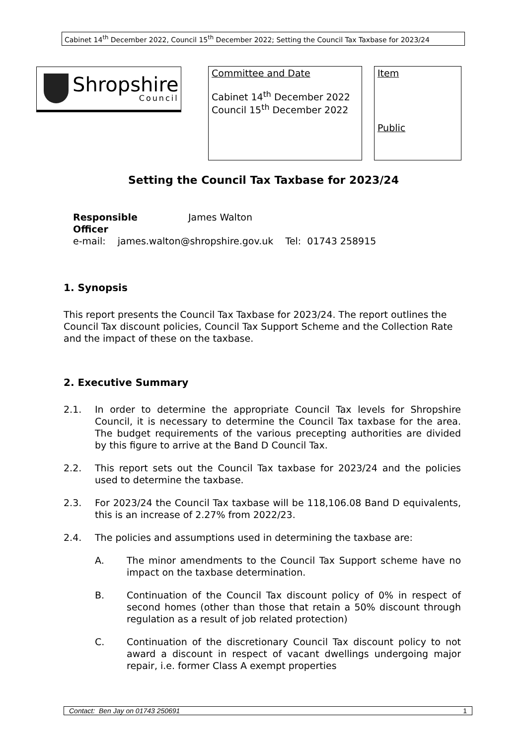Cabinet 14<sup>th</sup> December 2022, Council 15<sup>th</sup> December 2022; Setting the Council Tax Taxbase for 2023/24
Shropshire
Council
Committee and Date
Cabinet 14<sup>th</sup> December 2022
Council 15<sup>th</sup> December 2022
Item
Public
Setting the Council Tax Taxbase for 2023/24
Responsible
Officer James Walton
e-mail: james.walton@shropshire.gov.uk Tel: 01743 258915
1. Synopsis
This report presents the Council Tax Taxbase for 2023/24. The report outlines the Council Tax discount policies, Council Tax Support Scheme and the Collection Rate and the impact of these on the taxbase.
2. Executive Summary
2.1. In order to determine the appropriate Council Tax levels for Shropshire Council, it is necessary to determine the Council Tax taxbase for the area. The budget requirements of the various precepting authorities are divided by this figure to arrive at the Band D Council Tax.
2.2. This report sets out the Council Tax taxbase for 2023/24 and the policies used to determine the taxbase.
2.3. For 2023/24 the Council Tax taxbase will be 118,106.08 Band D equivalents, this is an increase of 2.27% from 2022/23.
2.4. The policies and assumptions used in determining the taxbase are:
A. The minor amendments to the Council Tax Support scheme have no impact on the taxbase determination.
B. Continuation of the Council Tax discount policy of 0% in respect of second homes (other than those that retain a 50% discount through regulation as a result of job related protection)
C. Continuation of the discretionary Council Tax discount policy to not award a discount in respect of vacant dwellings undergoing major repair, i.e. former Class A exempt properties
Contact: Ben Jay on 01743 250691 1